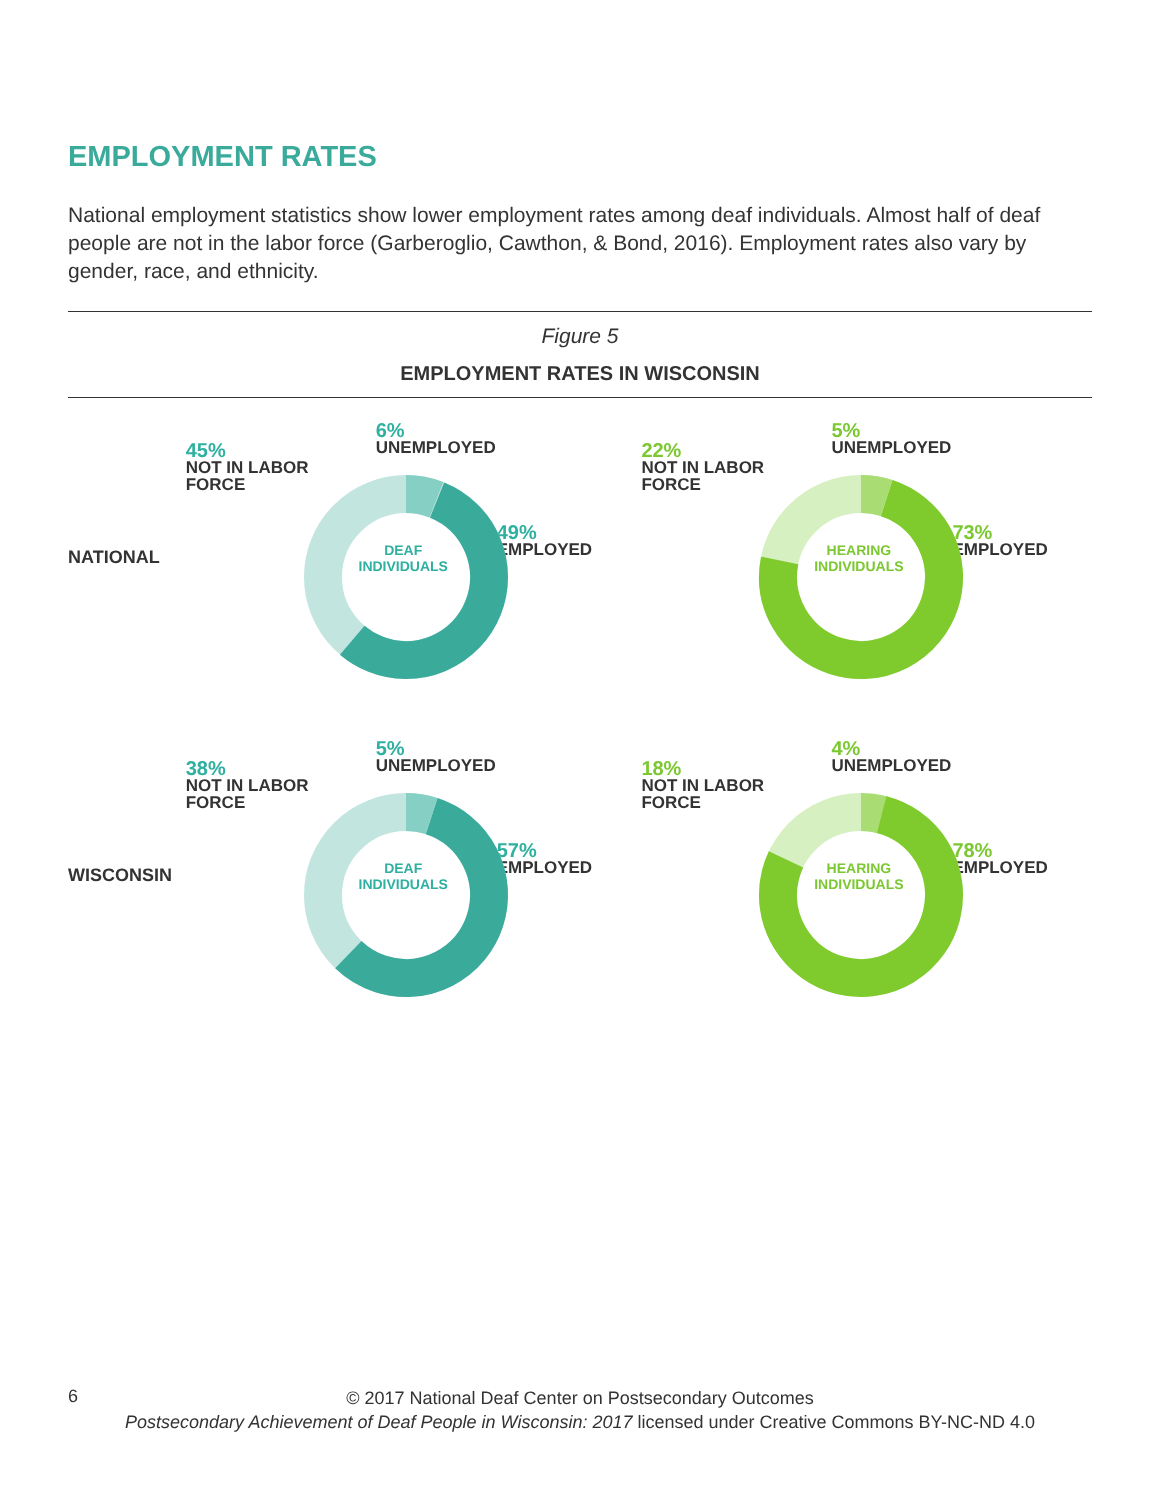EMPLOYMENT RATES
National employment statistics show lower employment rates among deaf individuals. Almost half of deaf people are not in the labor force (Garberoglio, Cawthon, & Bond, 2016). Employment rates also vary by gender, race, and ethnicity.
Figure 5
EMPLOYMENT RATES IN WISCONSIN
NATIONAL
45%
NOT IN LABOR
FORCE
6%
UNEMPLOYED
49%
EMPLOYED
DEAF INDIVIDUALS
22%
NOT IN LABOR
FORCE
5%
UNEMPLOYED
73%
EMPLOYED
HEARING INDIVIDUALS
WISCONSIN
38%
NOT IN LABOR
FORCE
5%
UNEMPLOYED
57%
EMPLOYED
DEAF INDIVIDUALS
18%
NOT IN LABOR
FORCE
4%
UNEMPLOYED
78%
EMPLOYED
HEARING INDIVIDUALS
6
© 2017 National Deaf Center on Postsecondary Outcomes
Postsecondary Achievement of Deaf People in Wisconsin: 2017 licensed under Creative Commons BY-NC-ND 4.0